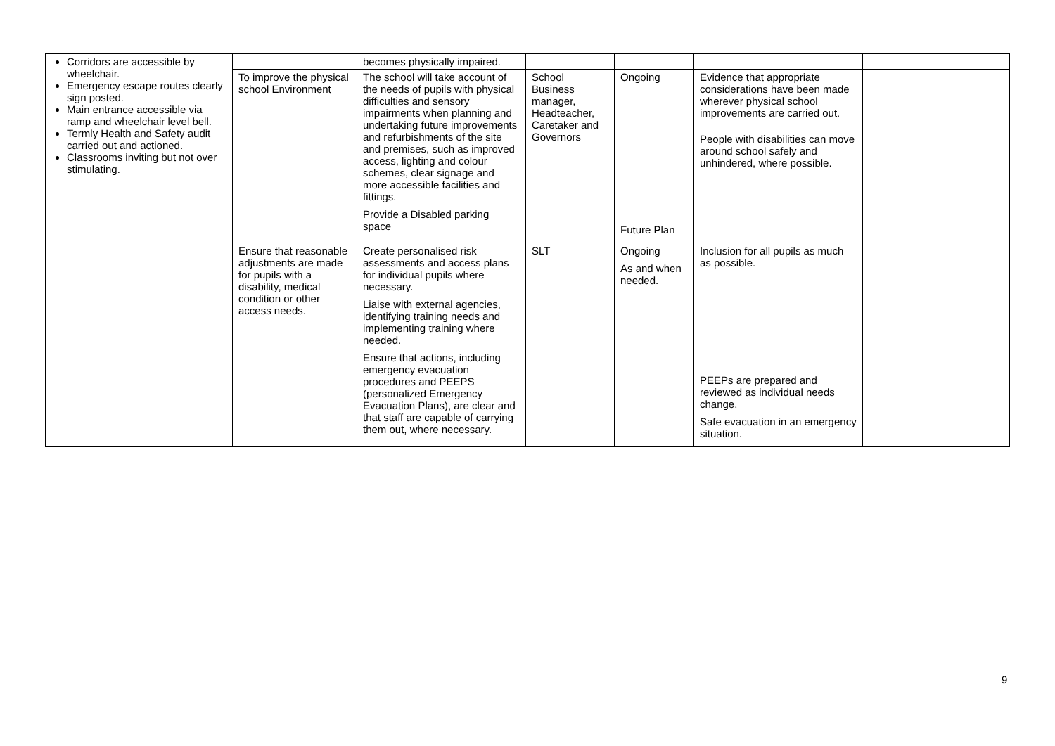| Corridors are accessible by wheelchair. Emergency escape routes clearly sign posted. Main entrance accessible via ramp and wheelchair level bell. Termly Health and Safety audit carried out and actioned. Classrooms inviting but not over stimulating. | | becomes physically impaired. | | | | |
| | To improve the physical school Environment | The school will take account of the needs of pupils with physical difficulties and sensory impairments when planning and undertaking future improvements and refurbishments of the site and premises, such as improved access, lighting and colour schemes, clear signage and more accessible facilities and fittings. Provide a Disabled parking space | School Business manager, Headteacher, Caretaker and Governors | Ongoing Future Plan | Evidence that appropriate considerations have been made wherever physical school improvements are carried out. People with disabilities can move around school safely and unhindered, where possible. | |
| | Ensure that reasonable adjustments are made for pupils with a disability, medical condition or other access needs. | Create personalised risk assessments and access plans for individual pupils where necessary. Liaise with external agencies, identifying training needs and implementing training where needed. Ensure that actions, including emergency evacuation procedures and PEEPS (personalized Emergency Evacuation Plans), are clear and that staff are capable of carrying them out, where necessary. | SLT | Ongoing As and when needed. | Inclusion for all pupils as much as possible. PEEPs are prepared and reviewed as individual needs change. Safe evacuation in an emergency situation. | |
9